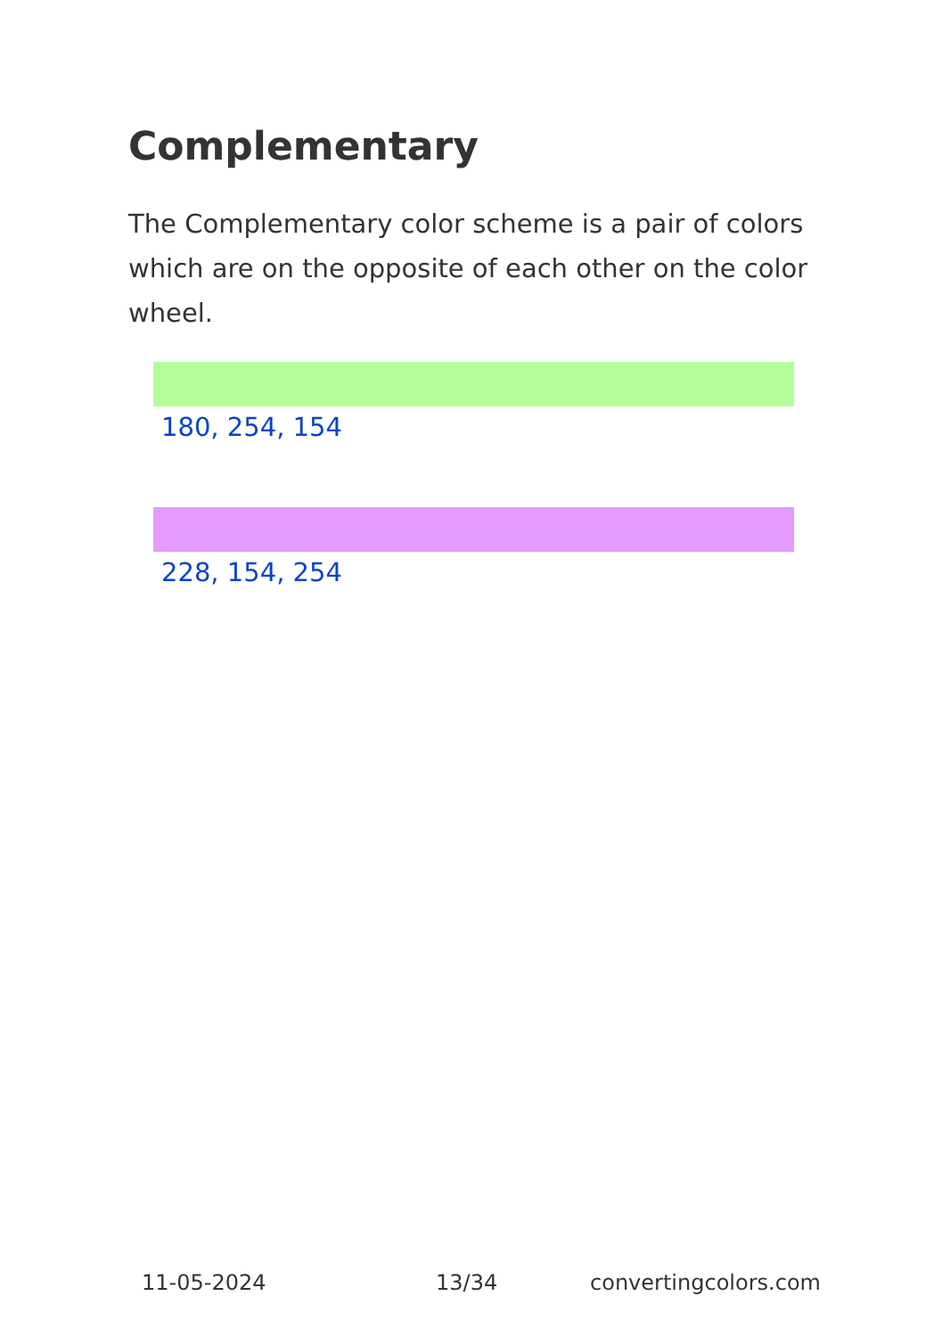Complementary
The Complementary color scheme is a pair of colors which are on the opposite of each other on the color wheel.
180, 254, 154
228, 154, 254
11-05-2024 13/34 convertingcolors.com